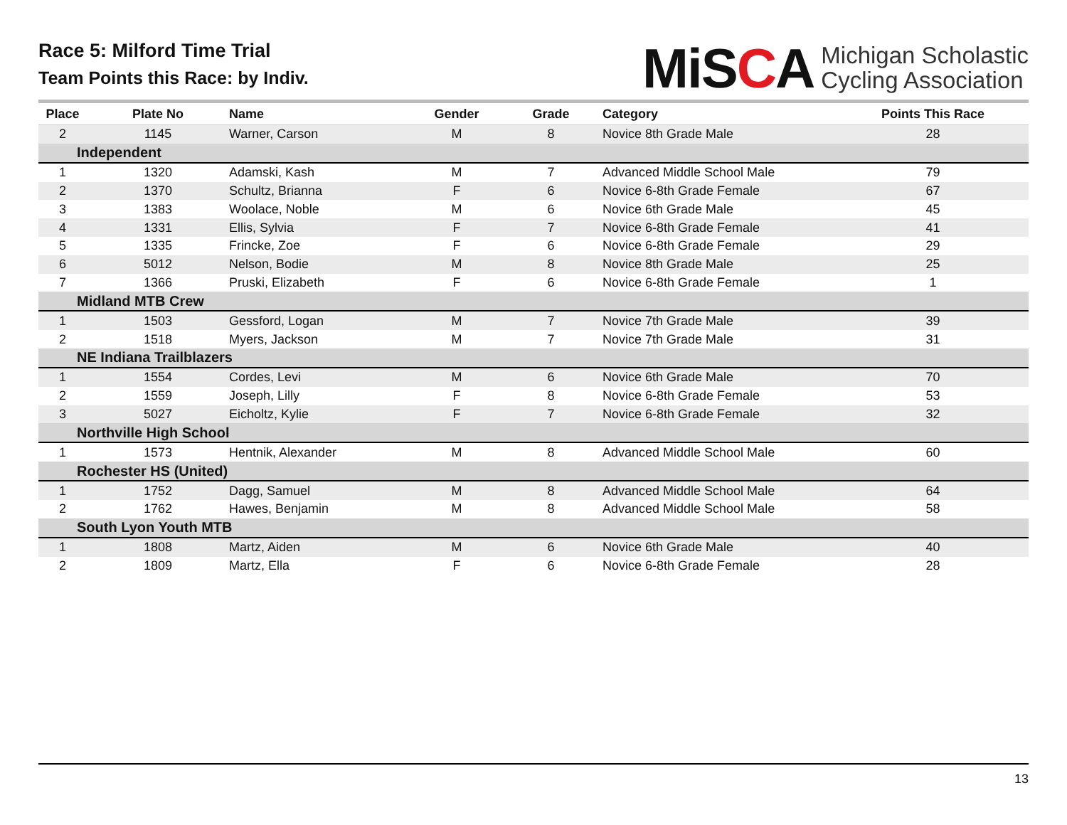Race 5: Milford Time Trial
Team Points this Race: by Indiv.
MiSCA
Michigan Scholastic
Cycling Association
| Place | Plate No | Name | Gender | Grade | Category | Points This Race |
| --- | --- | --- | --- | --- | --- | --- |
| 2 | 1145 | Warner, Carson | M | 8 | Novice 8th Grade Male | 28 |
| Independent | | | | | | |
| 1 | 1320 | Adamski, Kash | M | 7 | Advanced Middle School Male | 79 |
| 2 | 1370 | Schultz, Brianna | F | 6 | Novice 6-8th Grade Female | 67 |
| 3 | 1383 | Woolace, Noble | M | 6 | Novice 6th Grade Male | 45 |
| 4 | 1331 | Ellis, Sylvia | F | 7 | Novice 6-8th Grade Female | 41 |
| 5 | 1335 | Frincke, Zoe | F | 6 | Novice 6-8th Grade Female | 29 |
| 6 | 5012 | Nelson, Bodie | M | 8 | Novice 8th Grade Male | 25 |
| 7 | 1366 | Pruski, Elizabeth | F | 6 | Novice 6-8th Grade Female | 1 |
| Midland MTB Crew | | | | | | |
| 1 | 1503 | Gessford, Logan | M | 7 | Novice 7th Grade Male | 39 |
| 2 | 1518 | Myers, Jackson | M | 7 | Novice 7th Grade Male | 31 |
| NE Indiana Trailblazers | | | | | | |
| 1 | 1554 | Cordes, Levi | M | 6 | Novice 6th Grade Male | 70 |
| 2 | 1559 | Joseph, Lilly | F | 8 | Novice 6-8th Grade Female | 53 |
| 3 | 5027 | Eicholtz, Kylie | F | 7 | Novice 6-8th Grade Female | 32 |
| Northville High School | | | | | | |
| 1 | 1573 | Hentnik, Alexander | M | 8 | Advanced Middle School Male | 60 |
| Rochester HS (United) | | | | | | |
| 1 | 1752 | Dagg, Samuel | M | 8 | Advanced Middle School Male | 64 |
| 2 | 1762 | Hawes, Benjamin | M | 8 | Advanced Middle School Male | 58 |
| South Lyon Youth MTB | | | | | | |
| 1 | 1808 | Martz, Aiden | M | 6 | Novice 6th Grade Male | 40 |
| 2 | 1809 | Martz, Ella | F | 6 | Novice 6-8th Grade Female | 28 |
13